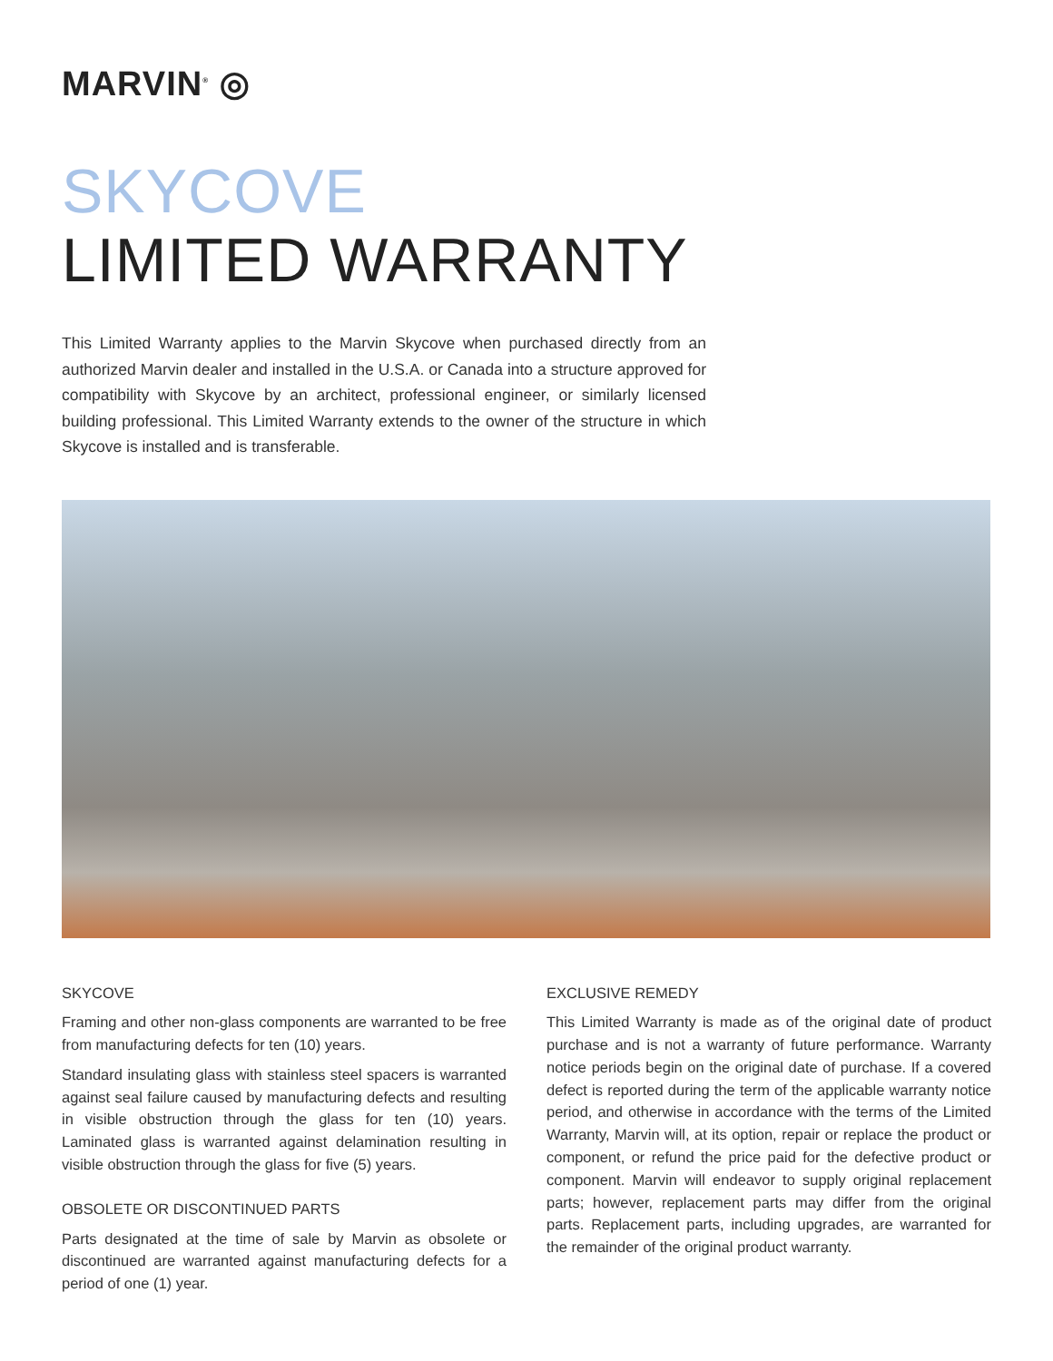MARVIN<sup>®</sup> ◎
SKYCOVE
LIMITED WARRANTY
This Limited Warranty applies to the Marvin Skycove when purchased directly from an authorized Marvin dealer and installed in the U.S.A. or Canada into a structure approved for compatibility with Skycove by an architect, professional engineer, or similarly licensed building professional. This Limited Warranty extends to the owner of the structure in which Skycove is installed and is transferable.
SKYCOVE
Framing and other non-glass components are warranted to be free from manufacturing defects for ten (10) years.
Standard insulating glass with stainless steel spacers is warranted against seal failure caused by manufacturing defects and resulting in visible obstruction through the glass for ten (10) years. Laminated glass is warranted against delamination resulting in visible obstruction through the glass for five (5) years.
OBSOLETE OR DISCONTINUED PARTS
Parts designated at the time of sale by Marvin as obsolete or discontinued are warranted against manufacturing defects for a period of one (1) year.
EXCLUSIVE REMEDY
This Limited Warranty is made as of the original date of product purchase and is not a warranty of future performance. Warranty notice periods begin on the original date of purchase. If a covered defect is reported during the term of the applicable warranty notice period, and otherwise in accordance with the terms of the Limited Warranty, Marvin will, at its option, repair or replace the product or component, or refund the price paid for the defective product or component. Marvin will endeavor to supply original replacement parts; however, replacement parts may differ from the original parts. Replacement parts, including upgrades, are warranted for the remainder of the original product warranty.